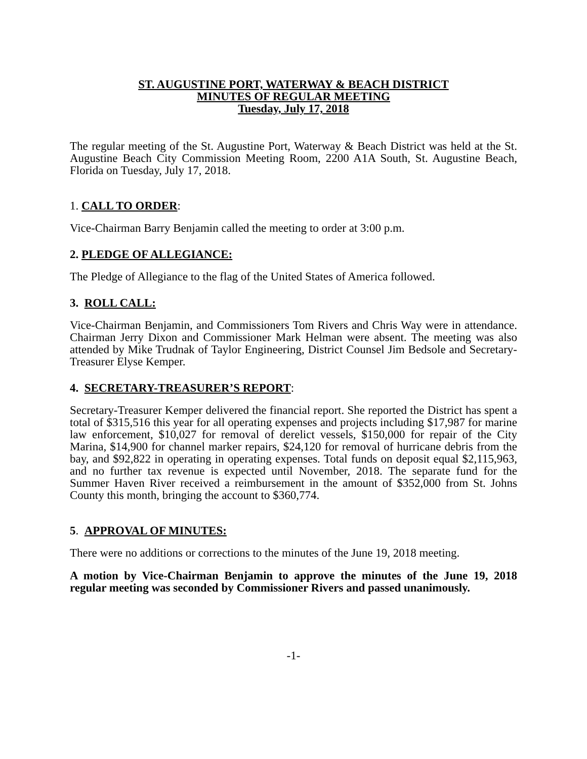ST. AUGUSTINE PORT, WATERWAY & BEACH DISTRICT
MINUTES OF REGULAR MEETING
Tuesday, July 17, 2018
The regular meeting of the St. Augustine Port, Waterway & Beach District was held at the St. Augustine Beach City Commission Meeting Room, 2200 A1A South, St. Augustine Beach, Florida on Tuesday, July 17, 2018.
1. CALL TO ORDER:
Vice-Chairman Barry Benjamin called the meeting to order at 3:00 p.m.
2. PLEDGE OF ALLEGIANCE:
The Pledge of Allegiance to the flag of the United States of America followed.
3. ROLL CALL:
Vice-Chairman Benjamin, and Commissioners Tom Rivers and Chris Way were in attendance. Chairman Jerry Dixon and Commissioner Mark Helman were absent. The meeting was also attended by Mike Trudnak of Taylor Engineering, District Counsel Jim Bedsole and Secretary-Treasurer Elyse Kemper.
4. SECRETARY-TREASURER’S REPORT:
Secretary-Treasurer Kemper delivered the financial report. She reported the District has spent a total of $315,516 this year for all operating expenses and projects including $17,987 for marine law enforcement, $10,027 for removal of derelict vessels, $150,000 for repair of the City Marina, $14,900 for channel marker repairs, $24,120 for removal of hurricane debris from the bay, and $92,822 in operating in operating expenses. Total funds on deposit equal $2,115,963, and no further tax revenue is expected until November, 2018. The separate fund for the Summer Haven River received a reimbursement in the amount of $352,000 from St. Johns County this month, bringing the account to $360,774.
5. APPROVAL OF MINUTES:
There were no additions or corrections to the minutes of the June 19, 2018 meeting.
A motion by Vice-Chairman Benjamin to approve the minutes of the June 19, 2018 regular meeting was seconded by Commissioner Rivers and passed unanimously.
-1-